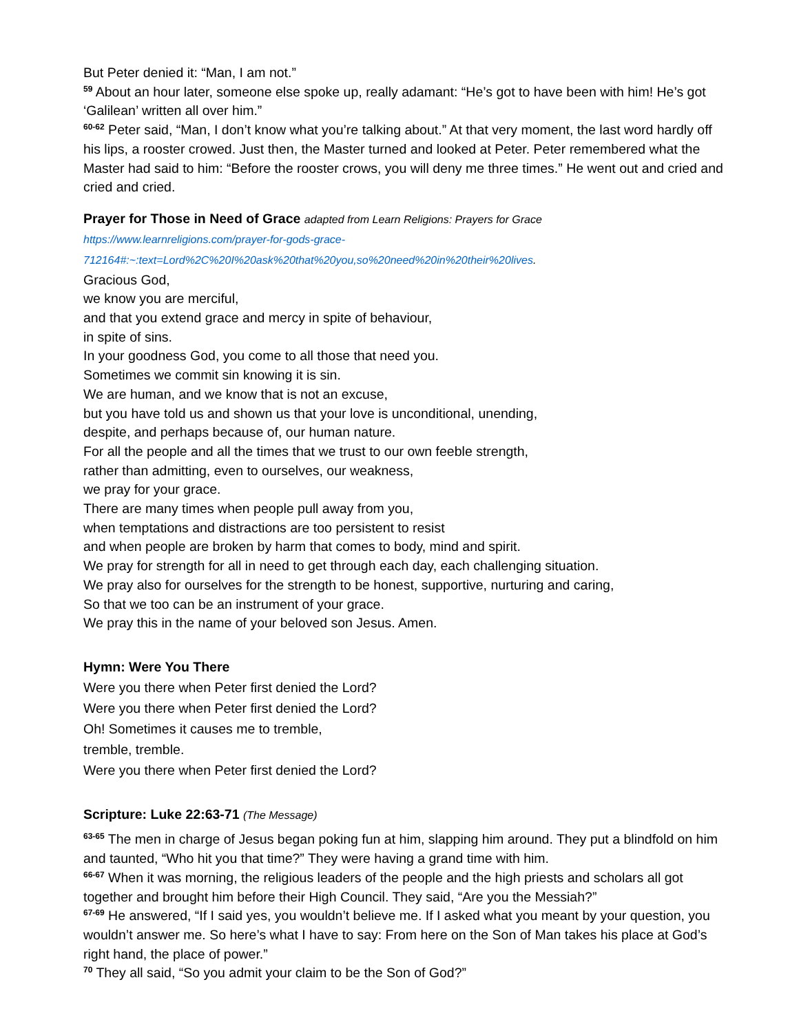But Peter denied it: “Man, I am not.”
<sup>59</sup> About an hour later, someone else spoke up, really adamant: “He’s got to have been with him! He’s got ‘Galilean’ written all over him.”
<sup>60-62</sup> Peter said, “Man, I don’t know what you’re talking about.” At that very moment, the last word hardly off his lips, a rooster crowed. Just then, the Master turned and looked at Peter. Peter remembered what the Master had said to him: “Before the rooster crows, you will deny me three times.” He went out and cried and cried and cried.
Prayer for Those in Need of Grace adapted from Learn Religions: Prayers for Grace
https://www.learnreligions.com/prayer-for-gods-grace-
712164#:~:text=Lord%2C%20I%20ask%20that%20you,so%20need%20in%20their%20lives.
Gracious God,
we know you are merciful,
and that you extend grace and mercy in spite of behaviour,
in spite of sins.
In your goodness God, you come to all those that need you.
Sometimes we commit sin knowing it is sin.
We are human, and we know that is not an excuse,
but you have told us and shown us that your love is unconditional, unending,
despite, and perhaps because of, our human nature.
For all the people and all the times that we trust to our own feeble strength,
rather than admitting, even to ourselves, our weakness,
we pray for your grace.
There are many times when people pull away from you,
when temptations and distractions are too persistent to resist
and when people are broken by harm that comes to body, mind and spirit.
We pray for strength for all in need to get through each day, each challenging situation.
We pray also for ourselves for the strength to be honest, supportive, nurturing and caring,
So that we too can be an instrument of your grace.
We pray this in the name of your beloved son Jesus. Amen.
Hymn: Were You There
Were you there when Peter first denied the Lord?
Were you there when Peter first denied the Lord?
Oh! Sometimes it causes me to tremble,
tremble, tremble.
Were you there when Peter first denied the Lord?
Scripture: Luke 22:63-71 (The Message)
<sup>63-65</sup> The men in charge of Jesus began poking fun at him, slapping him around. They put a blindfold on him and taunted, “Who hit you that time?” They were having a grand time with him.
<sup>66-67</sup> When it was morning, the religious leaders of the people and the high priests and scholars all got together and brought him before their High Council. They said, “Are you the Messiah?”
<sup>67-69</sup> He answered, “If I said yes, you wouldn’t believe me. If I asked what you meant by your question, you wouldn’t answer me. So here’s what I have to say: From here on the Son of Man takes his place at God’s right hand, the place of power.”
<sup>70</sup> They all said, “So you admit your claim to be the Son of God?”